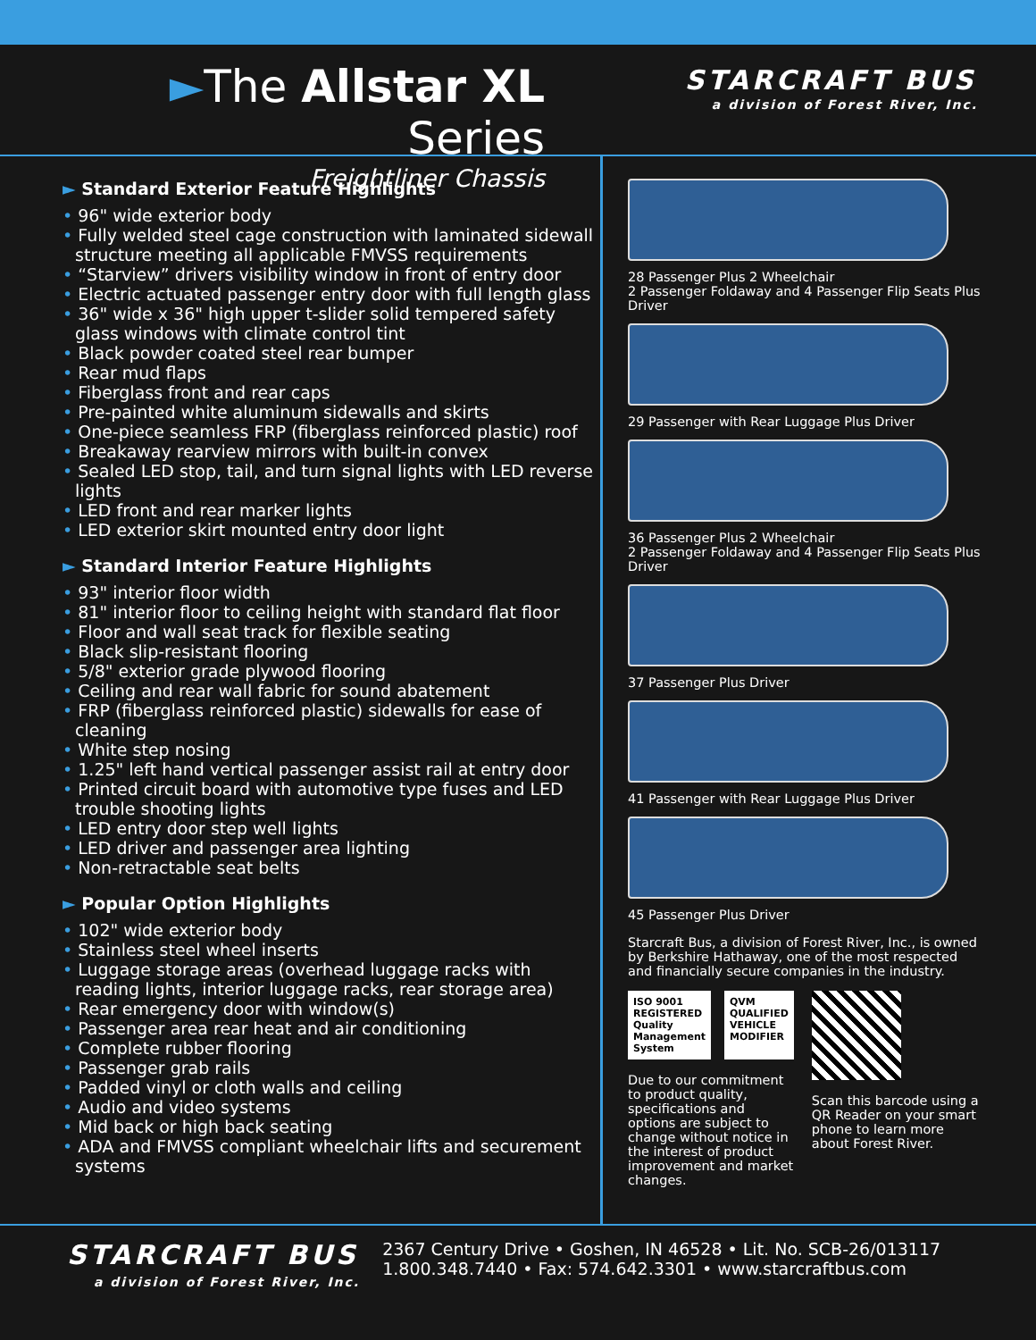►The Allstar XL Series
Freightliner Chassis
STARCRAFT BUS
a division of Forest River, Inc.
► Standard Exterior Feature Highlights
96" wide exterior body
Fully welded steel cage construction with laminated sidewall structure meeting all applicable FMVSS requirements
“Starview” drivers visibility window in front of entry door
Electric actuated passenger entry door with full length glass
36" wide x 36" high upper t-slider solid tempered safety glass windows with climate control tint
Black powder coated steel rear bumper
Rear mud flaps
Fiberglass front and rear caps
Pre-painted white aluminum sidewalls and skirts
One-piece seamless FRP (fiberglass reinforced plastic) roof
Breakaway rearview mirrors with built-in convex
Sealed LED stop, tail, and turn signal lights with LED reverse lights
LED front and rear marker lights
LED exterior skirt mounted entry door light
► Standard Interior Feature Highlights
93" interior floor width
81" interior floor to ceiling height with standard flat floor
Floor and wall seat track for flexible seating
Black slip-resistant flooring
5/8" exterior grade plywood flooring
Ceiling and rear wall fabric for sound abatement
FRP (fiberglass reinforced plastic) sidewalls for ease of cleaning
White step nosing
1.25" left hand vertical passenger assist rail at entry door
Printed circuit board with automotive type fuses and LED trouble shooting lights
LED entry door step well lights
LED driver and passenger area lighting
Non-retractable seat belts
► Popular Option Highlights
102" wide exterior body
Stainless steel wheel inserts
Luggage storage areas (overhead luggage racks with reading lights, interior luggage racks, rear storage area)
Rear emergency door with window(s)
Passenger area rear heat and air conditioning
Complete rubber flooring
Passenger grab rails
Padded vinyl or cloth walls and ceiling
Audio and video systems
Mid back or high back seating
ADA and FMVSS compliant wheelchair lifts and securement systems
28 Passenger Plus 2 Wheelchair
2 Passenger Foldaway and 4 Passenger Flip Seats Plus Driver
29 Passenger with Rear Luggage Plus Driver
36 Passenger Plus 2 Wheelchair
2 Passenger Foldaway and 4 Passenger Flip Seats Plus Driver
37 Passenger Plus Driver
41 Passenger with Rear Luggage Plus Driver
45 Passenger Plus Driver
Starcraft Bus, a division of Forest River, Inc., is owned by Berkshire Hathaway, one of the most respected and financially secure companies in the industry.
ISO 9001 REGISTERED
Quality Management System
QVM QUALIFIED VEHICLE MODIFIER
Due to our commitment to product quality, specifications and options are subject to change without notice in the interest of product improvement and market changes.
Scan this barcode using a QR Reader on your smart phone to learn more about Forest River.
STARCRAFT BUS
a division of Forest River, Inc.
2367 Century Drive • Goshen, IN 46528 • Lit. No. SCB-26/013117
1.800.348.7440 • Fax: 574.642.3301 • www.starcraftbus.com